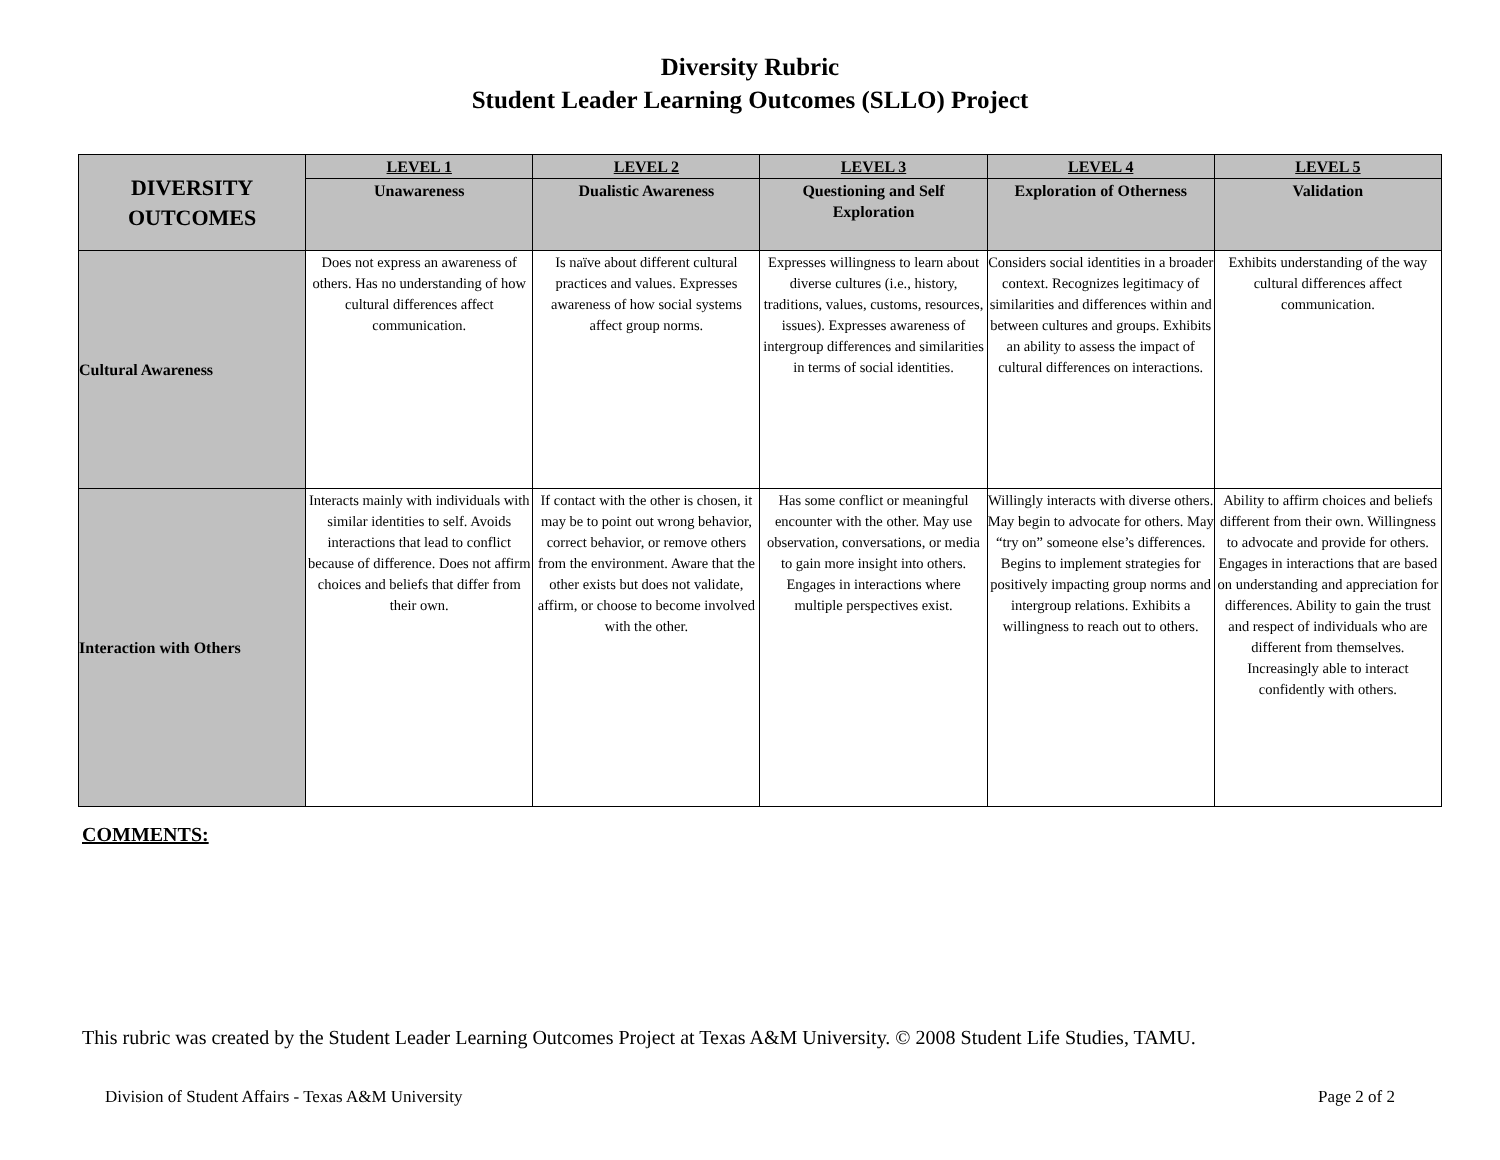Diversity Rubric
Student Leader Learning Outcomes (SLLO) Project
| DIVERSITY OUTCOMES | LEVEL 1 | LEVEL 2 | LEVEL 3 | LEVEL 4 | LEVEL 5 |
| --- | --- | --- | --- | --- | --- |
| | Unawareness | Dualistic Awareness | Questioning and Self Exploration | Exploration of Otherness | Validation |
| Cultural Awareness | Does not express an awareness of others. Has no understanding of how cultural differences affect communication. | Is naïve about different cultural practices and values. Expresses awareness of how social systems affect group norms. | Expresses willingness to learn about diverse cultures (i.e., history, traditions, values, customs, resources, issues). Expresses awareness of intergroup differences and similarities in terms of social identities. | Considers social identities in a broader context. Recognizes legitimacy of similarities and differences within and between cultures and groups. Exhibits an ability to assess the impact of cultural differences on interactions. | Exhibits understanding of the way cultural differences affect communication. |
| Interaction with Others | Interacts mainly with individuals with similar identities to self. Avoids interactions that lead to conflict because of difference. Does not affirm choices and beliefs that differ from their own. | If contact with the other is chosen, it may be to point out wrong behavior, correct behavior, or remove others from the environment. Aware that the other exists but does not validate, affirm, or choose to become involved with the other. | Has some conflict or meaningful encounter with the other. May use observation, conversations, or media to gain more insight into others. Engages in interactions where multiple perspectives exist. | Willingly interacts with diverse others. May begin to advocate for others. May “try on” someone else’s differences. Begins to implement strategies for positively impacting group norms and intergroup relations. Exhibits a willingness to reach out to others. | Ability to affirm choices and beliefs different from their own. Willingness to advocate and provide for others. Engages in interactions that are based on understanding and appreciation for differences. Ability to gain the trust and respect of individuals who are different from themselves. Increasingly able to interact confidently with others. |
COMMENTS:
This rubric was created by the Student Leader Learning Outcomes Project at Texas A&M University. © 2008 Student Life Studies, TAMU.
Division of Student Affairs - Texas A&M University Page 2 of 2